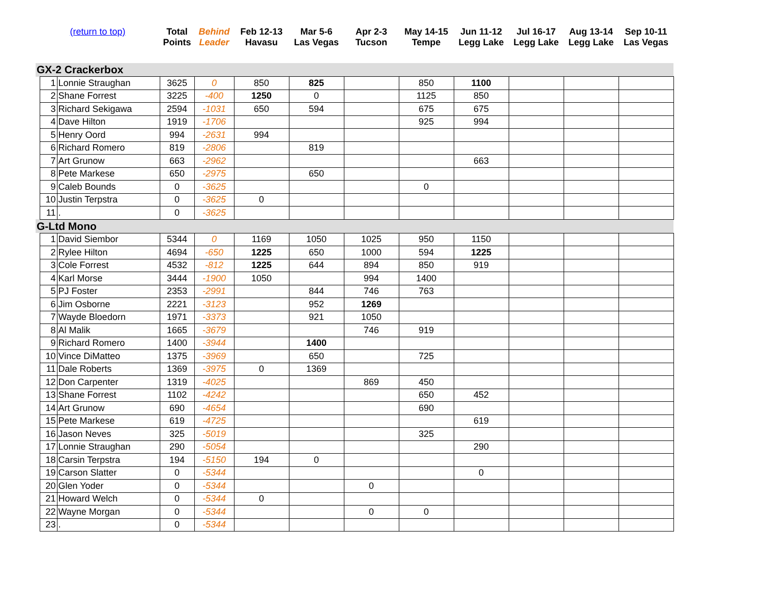| (return to top) | | | Total Points | Behind Leader | Feb 12-13 Havasu | Mar 5-6 Las Vegas | Apr 2-3 Tucson | May 14-15 Tempe | Jun 11-12 Legg Lake | Jul 16-17 Legg Lake | Aug 13-14 Legg Lake | Sep 10-11 Las Vegas |
| --- | --- | --- | --- | --- | --- | --- | --- | --- | --- | --- | --- | --- |
| GX-2 Crackerbox | | | | | | | | | | | | |
| | 1 | Lonnie Straughan | 3625 | 0 | 850 | 825 | | 850 | 1100 | | | |
| | 2 | Shane Forrest | 3225 | -400 | 1250 | 0 | | 1125 | 850 | | | |
| | 3 | Richard Sekigawa | 2594 | -1031 | 650 | 594 | | 675 | 675 | | | |
| | 4 | Dave Hilton | 1919 | -1706 | | | | 925 | 994 | | | |
| | 5 | Henry Oord | 994 | -2631 | 994 | | | | | | | |
| | 6 | Richard Romero | 819 | -2806 | | 819 | | | | | | |
| | 7 | Art Grunow | 663 | -2962 | | | | | 663 | | | |
| | 8 | Pete Markese | 650 | -2975 | | 650 | | | | | | |
| | 9 | Caleb Bounds | 0 | -3625 | | | | 0 | | | | |
| | 10 | Justin Terpstra | 0 | -3625 | 0 | | | | | | | |
| | 11 | . | 0 | -3625 | | | | | | | | |
| G-Ltd Mono | | | | | | | | | | | | |
| | 1 | David Siembor | 5344 | 0 | 1169 | 1050 | 1025 | 950 | 1150 | | | |
| | 2 | Rylee Hilton | 4694 | -650 | 1225 | 650 | 1000 | 594 | 1225 | | | |
| | 3 | Cole Forrest | 4532 | -812 | 1225 | 644 | 894 | 850 | 919 | | | |
| | 4 | Karl Morse | 3444 | -1900 | 1050 | | 994 | 1400 | | | | |
| | 5 | PJ Foster | 2353 | -2991 | | 844 | 746 | 763 | | | | |
| | 6 | Jim Osborne | 2221 | -3123 | | 952 | 1269 | | | | | |
| | 7 | Wayde Bloedorn | 1971 | -3373 | | 921 | 1050 | | | | | |
| | 8 | Al Malik | 1665 | -3679 | | | 746 | 919 | | | | |
| | 9 | Richard Romero | 1400 | -3944 | | 1400 | | | | | | |
| | 10 | Vince DiMatteo | 1375 | -3969 | | 650 | | 725 | | | | |
| | 11 | Dale Roberts | 1369 | -3975 | 0 | 1369 | | | | | | |
| | 12 | Don Carpenter | 1319 | -4025 | | | 869 | 450 | | | | |
| | 13 | Shane Forrest | 1102 | -4242 | | | | 650 | 452 | | | |
| | 14 | Art Grunow | 690 | -4654 | | | | 690 | | | | |
| | 15 | Pete Markese | 619 | -4725 | | | | | 619 | | | |
| | 16 | Jason Neves | 325 | -5019 | | | | 325 | | | | |
| | 17 | Lonnie Straughan | 290 | -5054 | | | | | 290 | | | |
| | 18 | Carsin Terpstra | 194 | -5150 | 194 | 0 | | | | | | |
| | 19 | Carson Slatter | 0 | -5344 | | | | | 0 | | | |
| | 20 | Glen Yoder | 0 | -5344 | | | 0 | | | | | |
| | 21 | Howard Welch | 0 | -5344 | 0 | | | | | | | |
| | 22 | Wayne Morgan | 0 | -5344 | | | 0 | 0 | | | | |
| | 23 | . | 0 | -5344 | | | | | | | | |